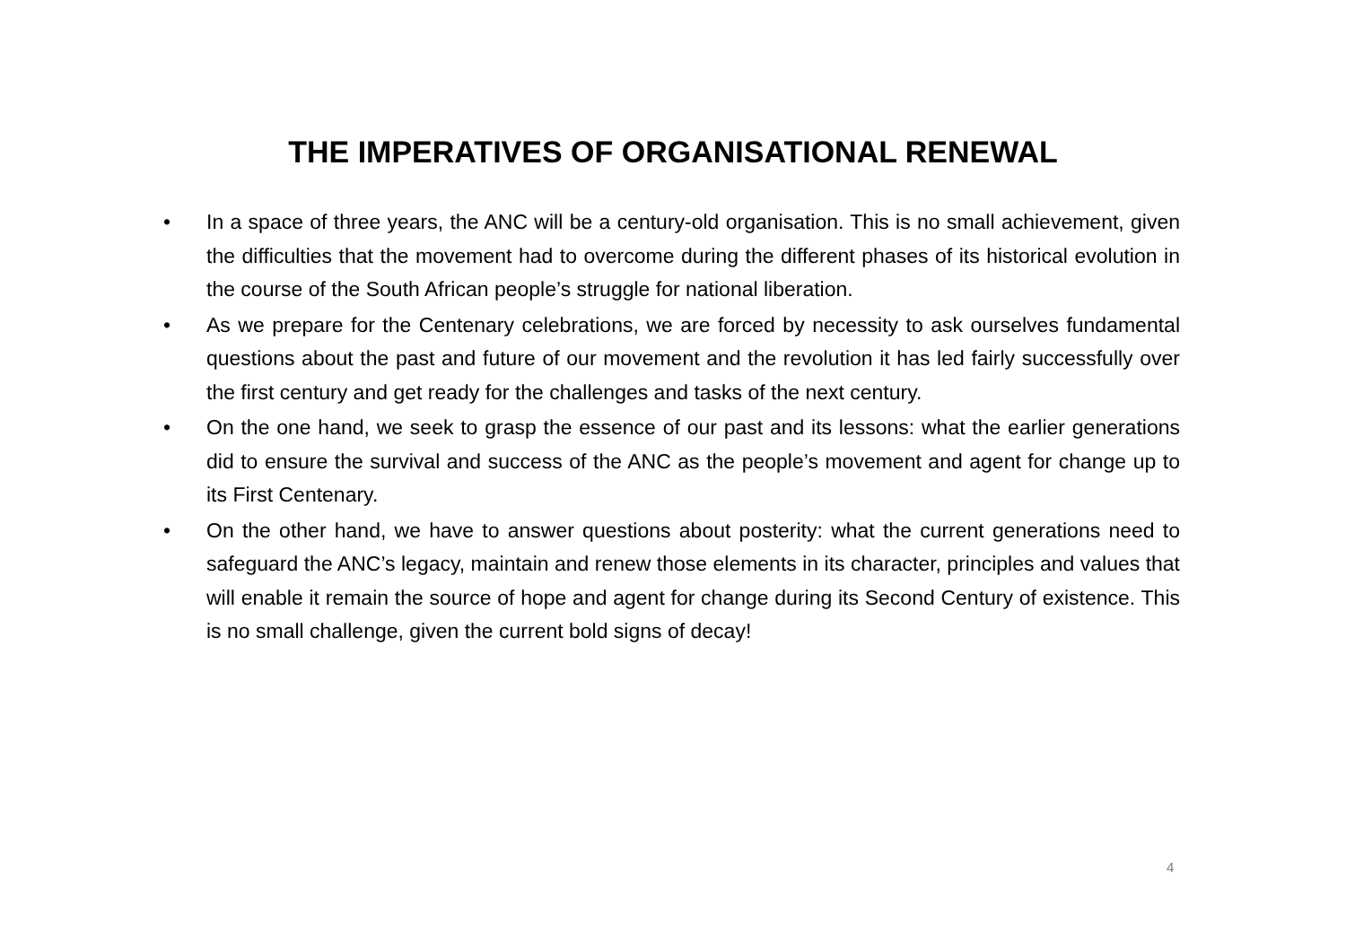THE IMPERATIVES OF ORGANISATIONAL RENEWAL
• In a space of three years, the ANC will be a century-old organisation. This is no small achievement, given the difficulties that the movement had to overcome during the different phases of its historical evolution in the course of the South African people’s struggle for national liberation.
• As we prepare for the Centenary celebrations, we are forced by necessity to ask ourselves fundamental questions about the past and future of our movement and the revolution it has led fairly successfully over the first century and get ready for the challenges and tasks of the next century.
• On the one hand, we seek to grasp the essence of our past and its lessons: what the earlier generations did to ensure the survival and success of the ANC as the people’s movement and agent for change up to its First Centenary.
• On the other hand, we have to answer questions about posterity: what the current generations need to safeguard the ANC’s legacy, maintain and renew those elements in its character, principles and values that will enable it remain the source of hope and agent for change during its Second Century of existence. This is no small challenge, given the current bold signs of decay!
4